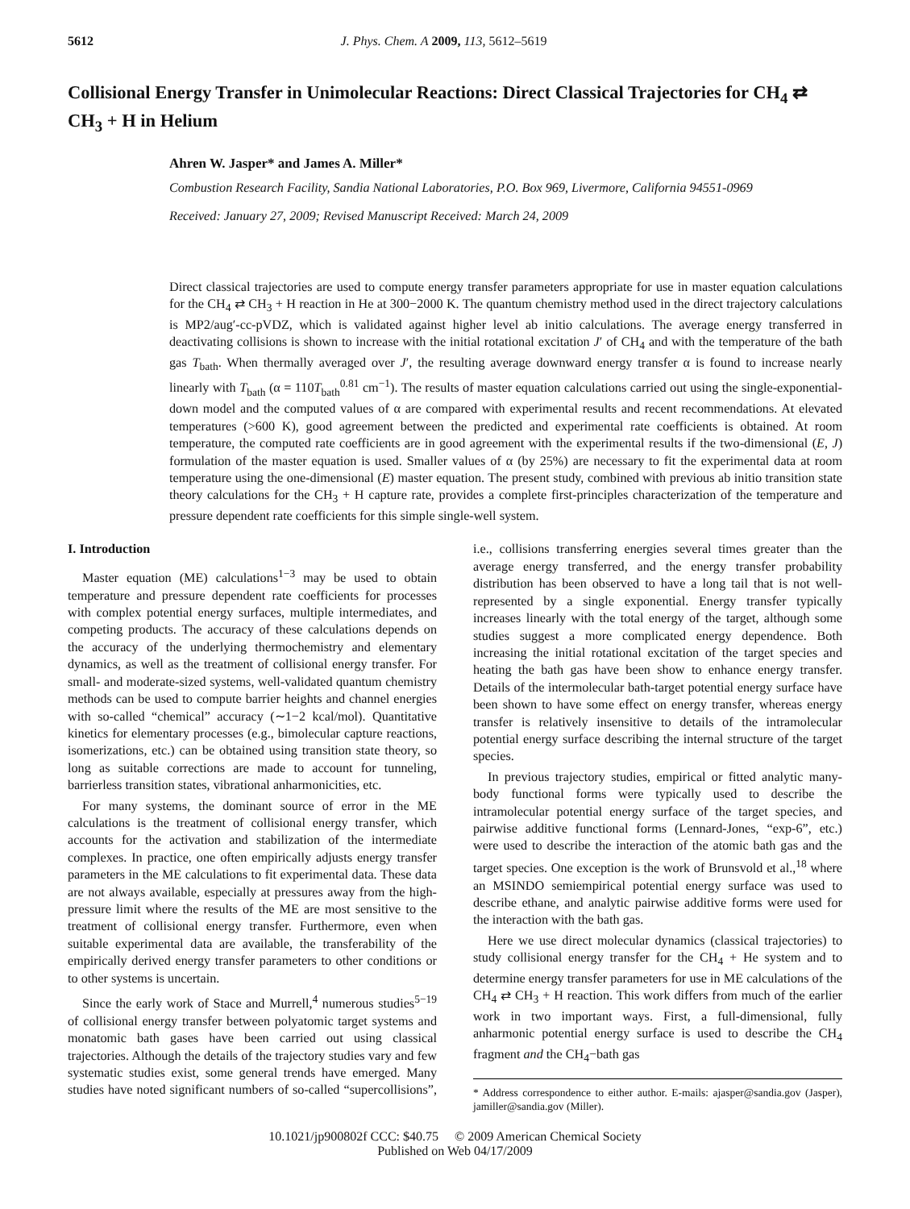5612 J. Phys. Chem. A 2009, 113, 5612–5619
Collisional Energy Transfer in Unimolecular Reactions: Direct Classical Trajectories for CH<sub>4</sub> ⇄ CH<sub>3</sub> + H in Helium
Ahren W. Jasper* and James A. Miller*
Combustion Research Facility, Sandia National Laboratories, P.O. Box 969, Livermore, California 94551-0969
Received: January 27, 2009; Revised Manuscript Received: March 24, 2009
Direct classical trajectories are used to compute energy transfer parameters appropriate for use in master equation calculations for the CH<sub>4</sub> ⇄ CH<sub>3</sub> + H reaction in He at 300−2000 K. The quantum chemistry method used in the direct trajectory calculations is MP2/aug′-cc-pVDZ, which is validated against higher level ab initio calculations. The average energy transferred in deactivating collisions is shown to increase with the initial rotational excitation J′ of CH<sub>4</sub> and with the temperature of the bath gas T<sub>bath</sub>. When thermally averaged over J′, the resulting average downward energy transfer α is found to increase nearly linearly with T<sub>bath</sub> (α = 110T<sub>bath</sub><sup>0.81</sup> cm<sup>−1</sup>). The results of master equation calculations carried out using the single-exponential-down model and the computed values of α are compared with experimental results and recent recommendations. At elevated temperatures (>600 K), good agreement between the predicted and experimental rate coefficients is obtained. At room temperature, the computed rate coefficients are in good agreement with the experimental results if the two-dimensional (E, J) formulation of the master equation is used. Smaller values of α (by 25%) are necessary to fit the experimental data at room temperature using the one-dimensional (E) master equation. The present study, combined with previous ab initio transition state theory calculations for the CH<sub>3</sub> + H capture rate, provides a complete first-principles characterization of the temperature and pressure dependent rate coefficients for this simple single-well system.
I. Introduction
Master equation (ME) calculations<sup>1−3</sup> may be used to obtain temperature and pressure dependent rate coefficients for processes with complex potential energy surfaces, multiple intermediates, and competing products. The accuracy of these calculations depends on the accuracy of the underlying thermochemistry and elementary dynamics, as well as the treatment of collisional energy transfer. For small- and moderate-sized systems, well-validated quantum chemistry methods can be used to compute barrier heights and channel energies with so-called “chemical” accuracy (∼1−2 kcal/mol). Quantitative kinetics for elementary processes (e.g., bimolecular capture reactions, isomerizations, etc.) can be obtained using transition state theory, so long as suitable corrections are made to account for tunneling, barrierless transition states, vibrational anharmonicities, etc.
For many systems, the dominant source of error in the ME calculations is the treatment of collisional energy transfer, which accounts for the activation and stabilization of the intermediate complexes. In practice, one often empirically adjusts energy transfer parameters in the ME calculations to fit experimental data. These data are not always available, especially at pressures away from the high-pressure limit where the results of the ME are most sensitive to the treatment of collisional energy transfer. Furthermore, even when suitable experimental data are available, the transferability of the empirically derived energy transfer parameters to other conditions or to other systems is uncertain.
Since the early work of Stace and Murrell,<sup>4</sup> numerous studies<sup>5−19</sup> of collisional energy transfer between polyatomic target systems and monatomic bath gases have been carried out using classical trajectories. Although the details of the trajectory studies vary and few systematic studies exist, some general trends have emerged. Many studies have noted significant numbers of so-called “supercollisions”, i.e., collisions transferring energies several times greater than the average energy transferred, and the energy transfer probability distribution has been observed to have a long tail that is not well-represented by a single exponential. Energy transfer typically increases linearly with the total energy of the target, although some studies suggest a more complicated energy dependence. Both increasing the initial rotational excitation of the target species and heating the bath gas have been show to enhance energy transfer. Details of the intermolecular bath-target potential energy surface have been shown to have some effect on energy transfer, whereas energy transfer is relatively insensitive to details of the intramolecular potential energy surface describing the internal structure of the target species.
In previous trajectory studies, empirical or fitted analytic many-body functional forms were typically used to describe the intramolecular potential energy surface of the target species, and pairwise additive functional forms (Lennard-Jones, “exp-6”, etc.) were used to describe the interaction of the atomic bath gas and the target species. One exception is the work of Brunsvold et al.,<sup>18</sup> where an MSINDO semiempirical potential energy surface was used to describe ethane, and analytic pairwise additive forms were used for the interaction with the bath gas.
Here we use direct molecular dynamics (classical trajectories) to study collisional energy transfer for the CH<sub>4</sub> + He system and to determine energy transfer parameters for use in ME calculations of the CH<sub>4</sub> ⇄ CH<sub>3</sub> + H reaction. This work differs from much of the earlier work in two important ways. First, a full-dimensional, fully anharmonic potential energy surface is used to describe the CH<sub>4</sub> fragment and the CH<sub>4</sub>−bath gas
* Address correspondence to either author. E-mails: ajasper@sandia.gov (Jasper), jamiller@sandia.gov (Miller).
10.1021/jp900802f CCC: $40.75 © 2009 American Chemical Society
Published on Web 04/17/2009